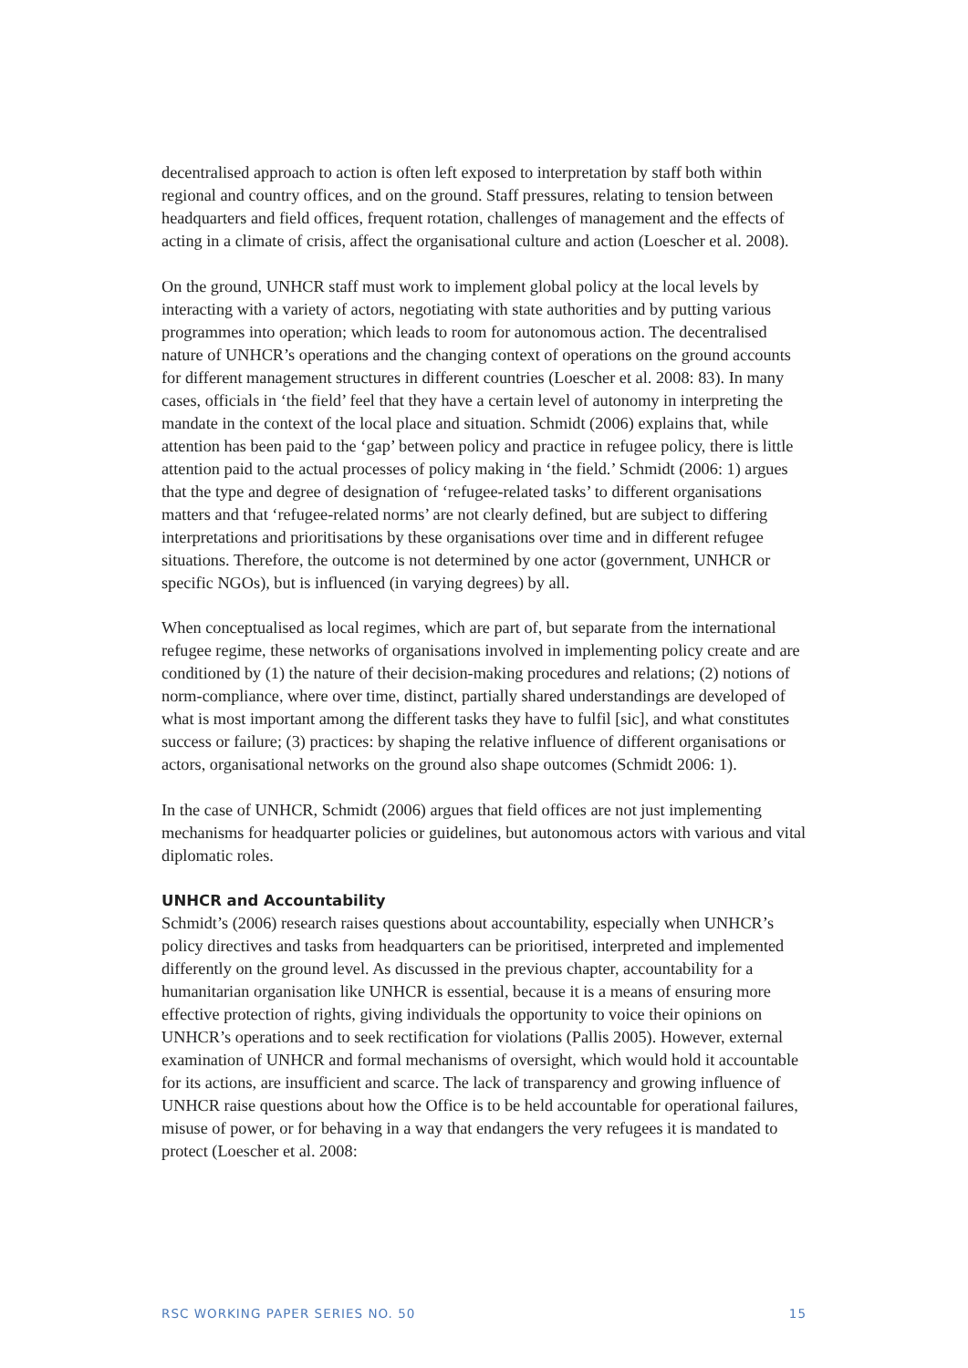decentralised approach to action is often left exposed to interpretation by staff both within regional and country offices, and on the ground. Staff pressures, relating to tension between headquarters and field offices, frequent rotation, challenges of management and the effects of acting in a climate of crisis, affect the organisational culture and action (Loescher et al. 2008).
On the ground, UNHCR staff must work to implement global policy at the local levels by interacting with a variety of actors, negotiating with state authorities and by putting various programmes into operation; which leads to room for autonomous action. The decentralised nature of UNHCR’s operations and the changing context of operations on the ground accounts for different management structures in different countries (Loescher et al. 2008: 83). In many cases, officials in ‘the field’ feel that they have a certain level of autonomy in interpreting the mandate in the context of the local place and situation. Schmidt (2006) explains that, while attention has been paid to the ‘gap’ between policy and practice in refugee policy, there is little attention paid to the actual processes of policy making in ‘the field.’ Schmidt (2006: 1) argues that the type and degree of designation of ‘refugee-related tasks’ to different organisations matters and that ‘refugee-related norms’ are not clearly defined, but are subject to differing interpretations and prioritisations by these organisations over time and in different refugee situations. Therefore, the outcome is not determined by one actor (government, UNHCR or specific NGOs), but is influenced (in varying degrees) by all.
When conceptualised as local regimes, which are part of, but separate from the international refugee regime, these networks of organisations involved in implementing policy create and are conditioned by (1) the nature of their decision-making procedures and relations; (2) notions of norm-compliance, where over time, distinct, partially shared understandings are developed of what is most important among the different tasks they have to fulfil [sic], and what constitutes success or failure; (3) practices: by shaping the relative influence of different organisations or actors, organisational networks on the ground also shape outcomes (Schmidt 2006: 1).
In the case of UNHCR, Schmidt (2006) argues that field offices are not just implementing mechanisms for headquarter policies or guidelines, but autonomous actors with various and vital diplomatic roles.
UNHCR and Accountability
Schmidt’s (2006) research raises questions about accountability, especially when UNHCR’s policy directives and tasks from headquarters can be prioritised, interpreted and implemented differently on the ground level. As discussed in the previous chapter, accountability for a humanitarian organisation like UNHCR is essential, because it is a means of ensuring more effective protection of rights, giving individuals the opportunity to voice their opinions on UNHCR’s operations and to seek rectification for violations (Pallis 2005). However, external examination of UNHCR and formal mechanisms of oversight, which would hold it accountable for its actions, are insufficient and scarce. The lack of transparency and growing influence of UNHCR raise questions about how the Office is to be held accountable for operational failures, misuse of power, or for behaving in a way that endangers the very refugees it is mandated to protect (Loescher et al. 2008:
RSC WORKING PAPER SERIES NO. 50 15